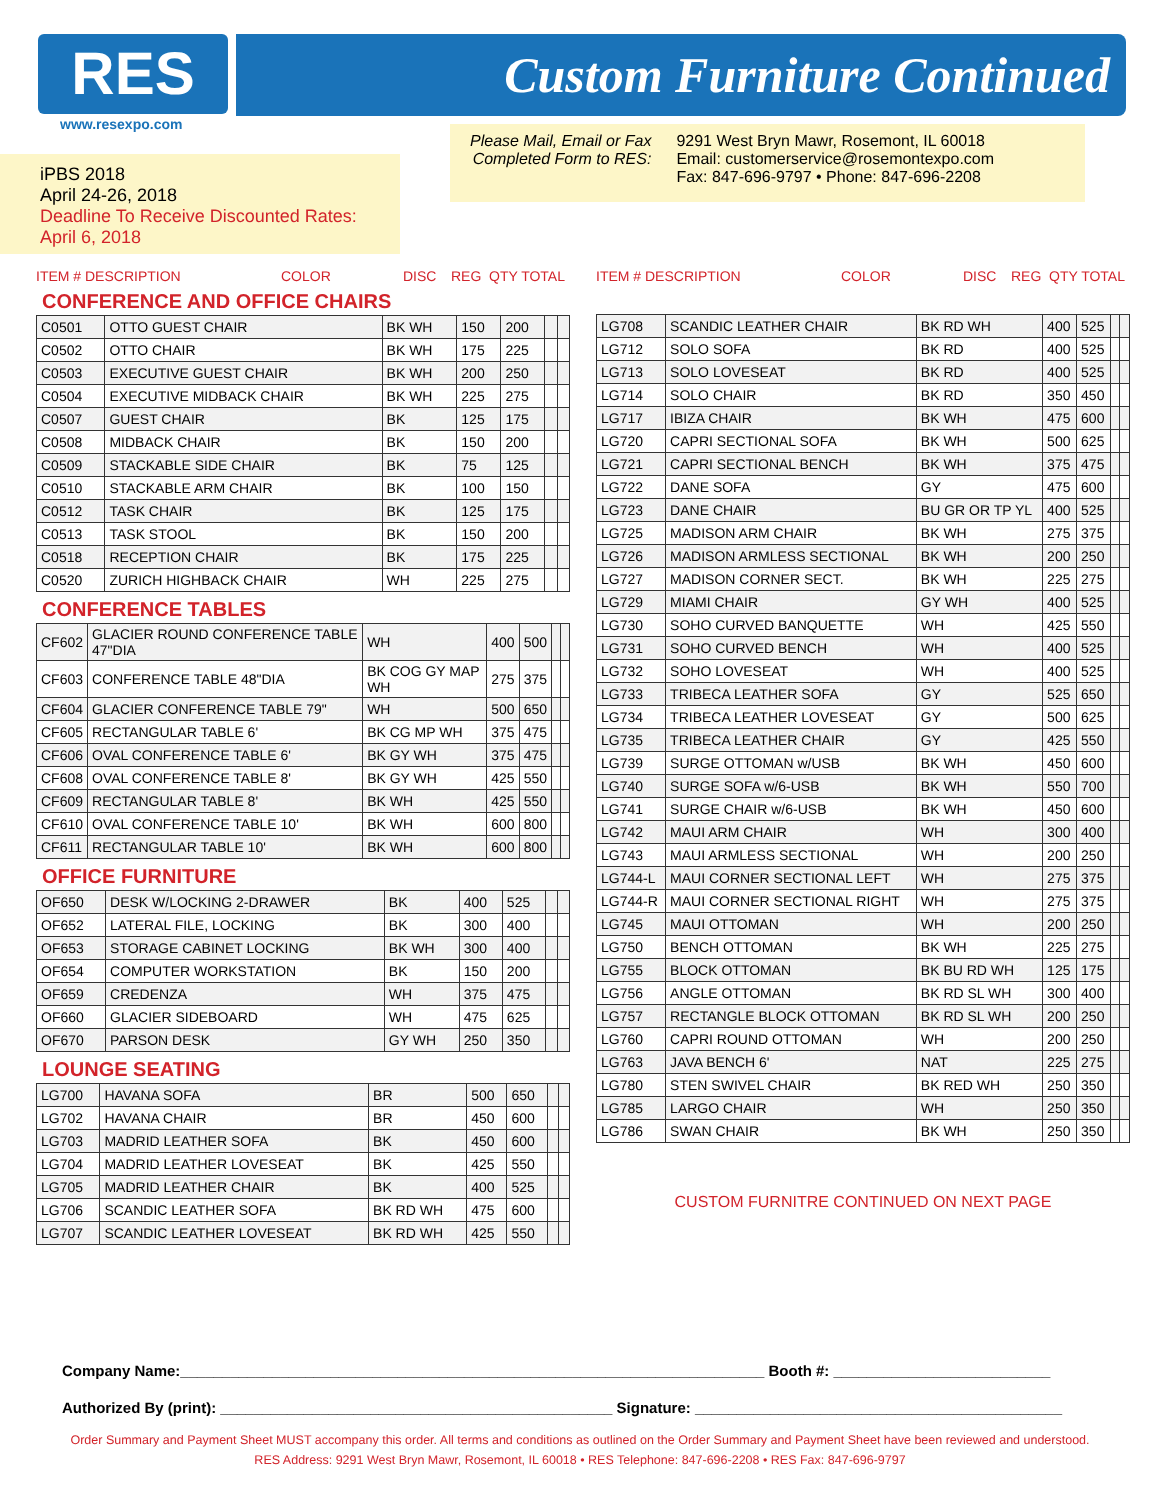RES
Custom Furniture Continued
www.resexpo.com
iPBS 2018
April 24-26, 2018
Deadline To Receive Discounted Rates:
April 6, 2018
Please Mail, Email or Fax
Completed Form to RES:
9291 West Bryn Mawr, Rosemont, IL 60018
Email: customerservice@rosemontexpo.com
Fax: 847-696-9797 • Phone: 847-696-2208
ITEM # DESCRIPTION COLOR DISC REG QTY TOTAL
CONFERENCE AND OFFICE CHAIRS
| C0501 | OTTO GUEST CHAIR | BK WH | 150 | 200 | | |
| C0502 | OTTO CHAIR | BK WH | 175 | 225 | | |
| C0503 | EXECUTIVE GUEST CHAIR | BK WH | 200 | 250 | | |
| C0504 | EXECUTIVE MIDBACK CHAIR | BK WH | 225 | 275 | | |
| C0507 | GUEST CHAIR | BK | 125 | 175 | | |
| C0508 | MIDBACK CHAIR | BK | 150 | 200 | | |
| C0509 | STACKABLE SIDE CHAIR | BK | 75 | 125 | | |
| C0510 | STACKABLE ARM CHAIR | BK | 100 | 150 | | |
| C0512 | TASK CHAIR | BK | 125 | 175 | | |
| C0513 | TASK STOOL | BK | 150 | 200 | | |
| C0518 | RECEPTION CHAIR | BK | 175 | 225 | | |
| C0520 | ZURICH HIGHBACK CHAIR | WH | 225 | 275 | | |
CONFERENCE TABLES
| CF602 | GLACIER ROUND CONFERENCE TABLE 47"DIA | WH | 400 | 500 | | |
| CF603 | CONFERENCE TABLE 48"DIA | BK COG GY MAP WH | 275 | 375 | | |
| CF604 | GLACIER CONFERENCE TABLE 79" | WH | 500 | 650 | | |
| CF605 | RECTANGULAR TABLE 6' | BK CG MP WH | 375 | 475 | | |
| CF606 | OVAL CONFERENCE TABLE 6' | BK GY WH | 375 | 475 | | |
| CF608 | OVAL CONFERENCE TABLE 8' | BK GY WH | 425 | 550 | | |
| CF609 | RECTANGULAR TABLE 8' | BK WH | 425 | 550 | | |
| CF610 | OVAL CONFERENCE TABLE 10' | BK WH | 600 | 800 | | |
| CF611 | RECTANGULAR TABLE 10' | BK WH | 600 | 800 | | |
OFFICE FURNITURE
| OF650 | DESK W/LOCKING 2-DRAWER | BK | 400 | 525 | | |
| OF652 | LATERAL FILE, LOCKING | BK | 300 | 400 | | |
| OF653 | STORAGE CABINET LOCKING | BK WH | 300 | 400 | | |
| OF654 | COMPUTER WORKSTATION | BK | 150 | 200 | | |
| OF659 | CREDENZA | WH | 375 | 475 | | |
| OF660 | GLACIER SIDEBOARD | WH | 475 | 625 | | |
| OF670 | PARSON DESK | GY WH | 250 | 350 | | |
LOUNGE SEATING
| LG700 | HAVANA SOFA | BR | 500 | 650 | | |
| LG702 | HAVANA CHAIR | BR | 450 | 600 | | |
| LG703 | MADRID LEATHER SOFA | BK | 450 | 600 | | |
| LG704 | MADRID LEATHER LOVESEAT | BK | 425 | 550 | | |
| LG705 | MADRID LEATHER CHAIR | BK | 400 | 525 | | |
| LG706 | SCANDIC LEATHER SOFA | BK RD WH | 475 | 600 | | |
| LG707 | SCANDIC LEATHER LOVESEAT | BK RD WH | 425 | 550 | | |
ITEM # DESCRIPTION COLOR DISC REG QTY TOTAL
| LG708 | SCANDIC LEATHER CHAIR | BK RD WH | 400 | 525 | | |
| LG712 | SOLO SOFA | BK RD | 400 | 525 | | |
| LG713 | SOLO LOVESEAT | BK RD | 400 | 525 | | |
| LG714 | SOLO CHAIR | BK RD | 350 | 450 | | |
| LG717 | IBIZA CHAIR | BK WH | 475 | 600 | | |
| LG720 | CAPRI SECTIONAL SOFA | BK WH | 500 | 625 | | |
| LG721 | CAPRI SECTIONAL BENCH | BK WH | 375 | 475 | | |
| LG722 | DANE SOFA | GY | 475 | 600 | | |
| LG723 | DANE CHAIR | BU GR OR TP YL | 400 | 525 | | |
| LG725 | MADISON ARM CHAIR | BK WH | 275 | 375 | | |
| LG726 | MADISON ARMLESS SECTIONAL | BK WH | 200 | 250 | | |
| LG727 | MADISON CORNER SECT. | BK WH | 225 | 275 | | |
| LG729 | MIAMI CHAIR | GY WH | 400 | 525 | | |
| LG730 | SOHO CURVED BANQUETTE | WH | 425 | 550 | | |
| LG731 | SOHO CURVED BENCH | WH | 400 | 525 | | |
| LG732 | SOHO LOVESEAT | WH | 400 | 525 | | |
| LG733 | TRIBECA LEATHER SOFA | GY | 525 | 650 | | |
| LG734 | TRIBECA LEATHER LOVESEAT | GY | 500 | 625 | | |
| LG735 | TRIBECA LEATHER CHAIR | GY | 425 | 550 | | |
| LG739 | SURGE OTTOMAN w/USB | BK WH | 450 | 600 | | |
| LG740 | SURGE SOFA w/6-USB | BK WH | 550 | 700 | | |
| LG741 | SURGE CHAIR w/6-USB | BK WH | 450 | 600 | | |
| LG742 | MAUI ARM CHAIR | WH | 300 | 400 | | |
| LG743 | MAUI ARMLESS SECTIONAL | WH | 200 | 250 | | |
| LG744-L | MAUI CORNER SECTIONAL LEFT | WH | 275 | 375 | | |
| LG744-R | MAUI CORNER SECTIONAL RIGHT | WH | 275 | 375 | | |
| LG745 | MAUI OTTOMAN | WH | 200 | 250 | | |
| LG750 | BENCH OTTOMAN | BK WH | 225 | 275 | | |
| LG755 | BLOCK OTTOMAN | BK BU RD WH | 125 | 175 | | |
| LG756 | ANGLE OTTOMAN | BK RD SL WH | 300 | 400 | | |
| LG757 | RECTANGLE BLOCK OTTOMAN | BK RD SL WH | 200 | 250 | | |
| LG760 | CAPRI ROUND OTTOMAN | WH | 200 | 250 | | |
| LG763 | JAVA BENCH 6' | NAT | 225 | 275 | | |
| LG780 | STEN SWIVEL CHAIR | BK RED WH | 250 | 350 | | |
| LG785 | LARGO CHAIR | WH | 250 | 350 | | |
| LG786 | SWAN CHAIR | BK WH | 250 | 350 | | |
CUSTOM FURNITRE CONTINUED ON NEXT PAGE
Company Name:______________________________________________________________________ Booth #: __________________________
Authorized By (print): _______________________________________________ Signature: ____________________________________________
Order Summary and Payment Sheet MUST accompany this order. All terms and conditions as outlined on the Order Summary and Payment Sheet have been reviewed and understood.
RES Address: 9291 West Bryn Mawr, Rosemont, IL 60018 • RES Telephone: 847-696-2208 • RES Fax: 847-696-9797